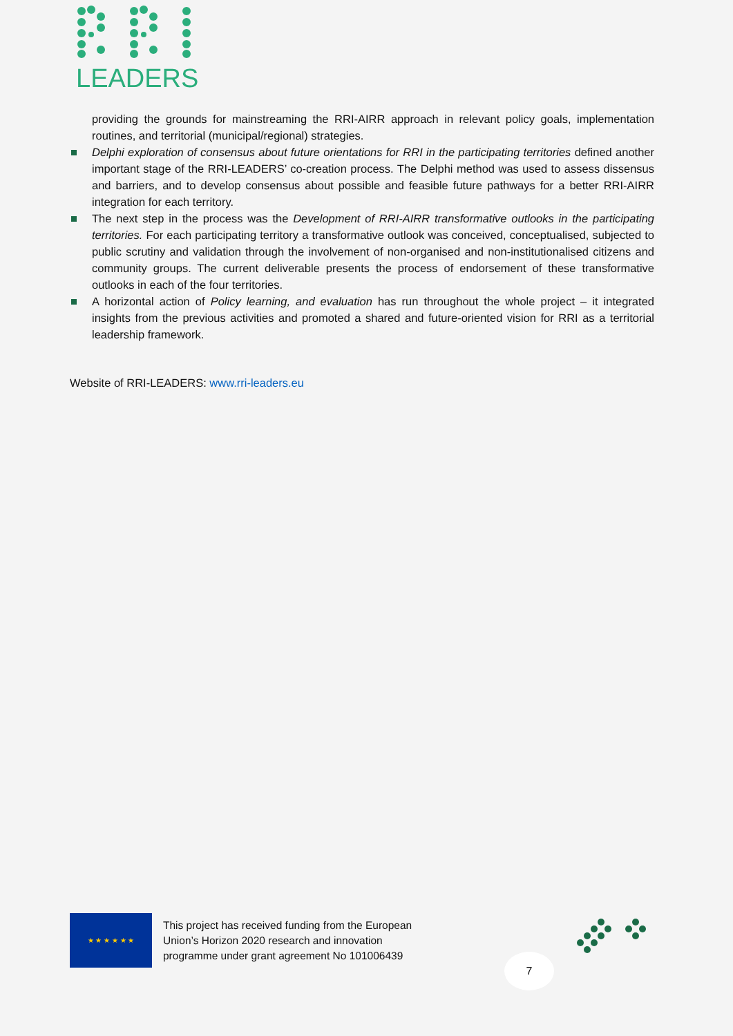LEADERS
providing the grounds for mainstreaming the RRI-AIRR approach in relevant policy goals, implementation routines, and territorial (municipal/regional) strategies.
Delphi exploration of consensus about future orientations for RRI in the participating territories defined another important stage of the RRI-LEADERS’ co-creation process. The Delphi method was used to assess dissensus and barriers, and to develop consensus about possible and feasible future pathways for a better RRI-AIRR integration for each territory.
The next step in the process was the Development of RRI-AIRR transformative outlooks in the participating territories. For each participating territory a transformative outlook was conceived, conceptualised, subjected to public scrutiny and validation through the involvement of non-organised and non-institutionalised citizens and community groups. The current deliverable presents the process of endorsement of these transformative outlooks in each of the four territories.
A horizontal action of Policy learning, and evaluation has run throughout the whole project – it integrated insights from the previous activities and promoted a shared and future-oriented vision for RRI as a territorial leadership framework.
Website of RRI-LEADERS: www.rri-leaders.eu
★ ★ ★ ★ ★ ★
This project has received funding from the European
Union’s Horizon 2020 research and innovation
programme under grant agreement No 101006439
7